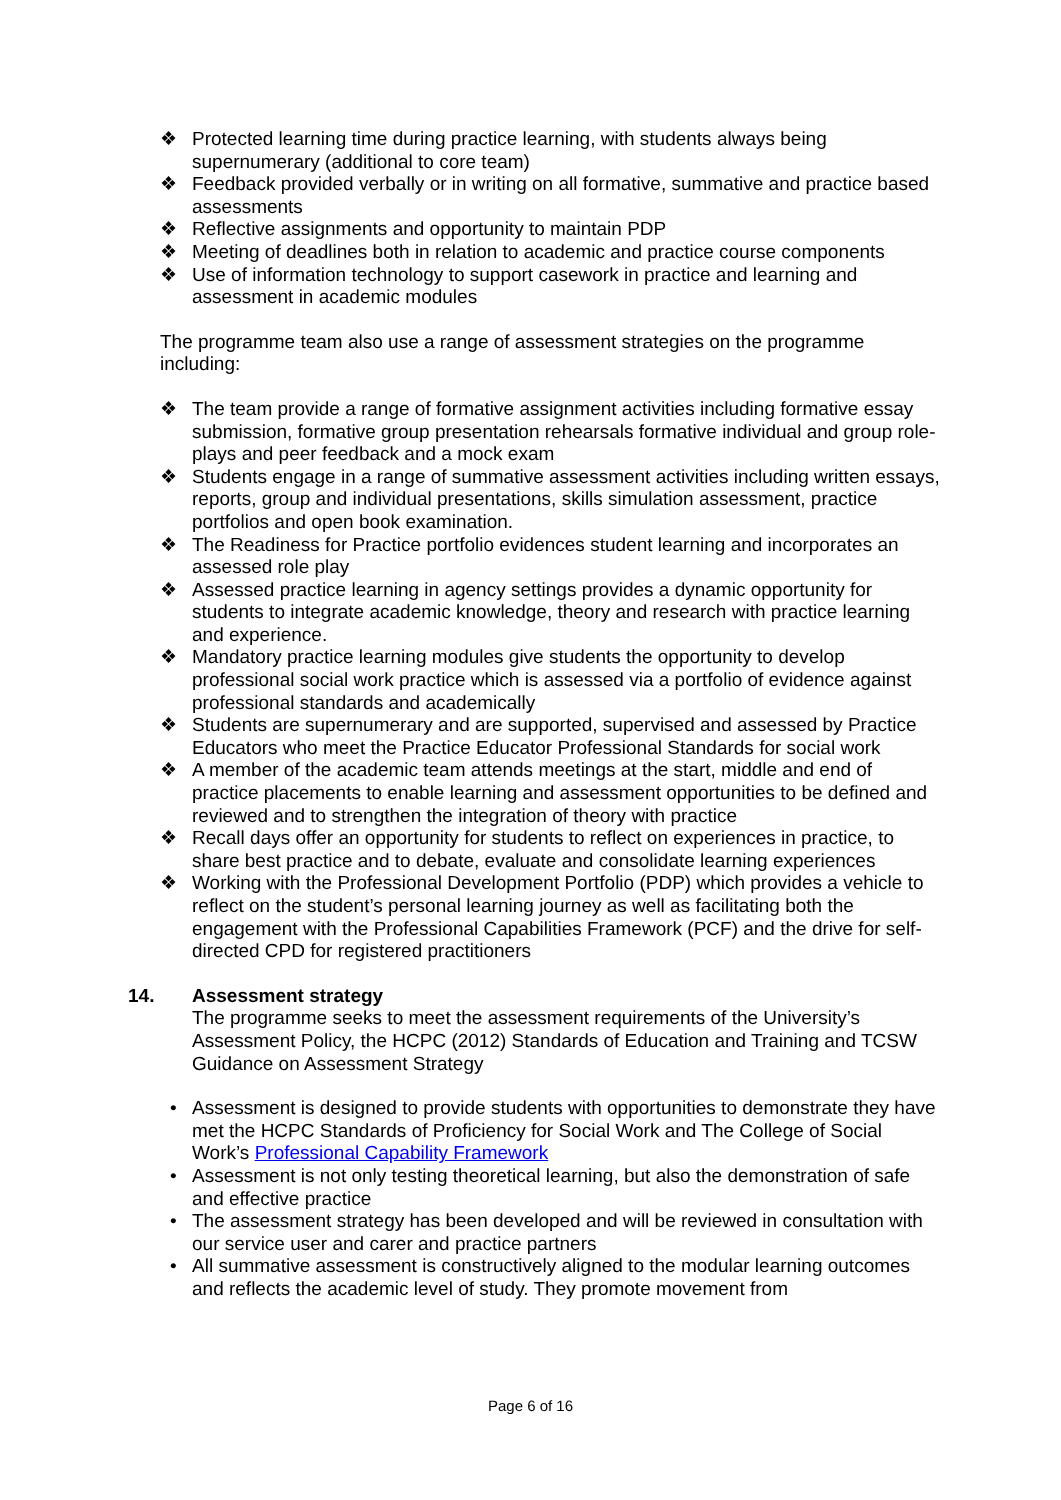❖ Protected learning time during practice learning, with students always being supernumerary (additional to core team)
❖ Feedback provided verbally or in writing on all formative, summative and practice based assessments
❖ Reflective assignments and opportunity to maintain PDP
❖ Meeting of deadlines both in relation to academic and practice course components
❖ Use of information technology to support casework in practice and learning and assessment in academic modules
The programme team also use a range of assessment strategies on the programme including:
❖ The team provide a range of formative assignment activities including formative essay submission, formative group presentation rehearsals formative individual and group role-plays and peer feedback and a mock exam
❖ Students engage in a range of summative assessment activities including written essays, reports, group and individual presentations, skills simulation assessment, practice portfolios and open book examination.
❖ The Readiness for Practice portfolio evidences student learning and incorporates an assessed role play
❖ Assessed practice learning in agency settings provides a dynamic opportunity for students to integrate academic knowledge, theory and research with practice learning and experience.
❖ Mandatory practice learning modules give students the opportunity to develop professional social work practice which is assessed via a portfolio of evidence against professional standards and academically
❖ Students are supernumerary and are supported, supervised and assessed by Practice Educators who meet the Practice Educator Professional Standards for social work
❖ A member of the academic team attends meetings at the start, middle and end of practice placements to enable learning and assessment opportunities to be defined and reviewed and to strengthen the integration of theory with practice
❖ Recall days offer an opportunity for students to reflect on experiences in practice, to share best practice and to debate, evaluate and consolidate learning experiences
❖ Working with the Professional Development Portfolio (PDP) which provides a vehicle to reflect on the student’s personal learning journey as well as facilitating both the engagement with the Professional Capabilities Framework (PCF) and the drive for self- directed CPD for registered practitioners
14. Assessment strategy
The programme seeks to meet the assessment requirements of the University’s Assessment Policy, the HCPC (2012) Standards of Education and Training and TCSW Guidance on Assessment Strategy
• Assessment is designed to provide students with opportunities to demonstrate they have met the HCPC Standards of Proficiency for Social Work and The College of Social Work’s Professional Capability Framework
• Assessment is not only testing theoretical learning, but also the demonstration of safe and effective practice
• The assessment strategy has been developed and will be reviewed in consultation with our service user and carer and practice partners
• All summative assessment is constructively aligned to the modular learning outcomes and reflects the academic level of study. They promote movement from
Page 6 of 16